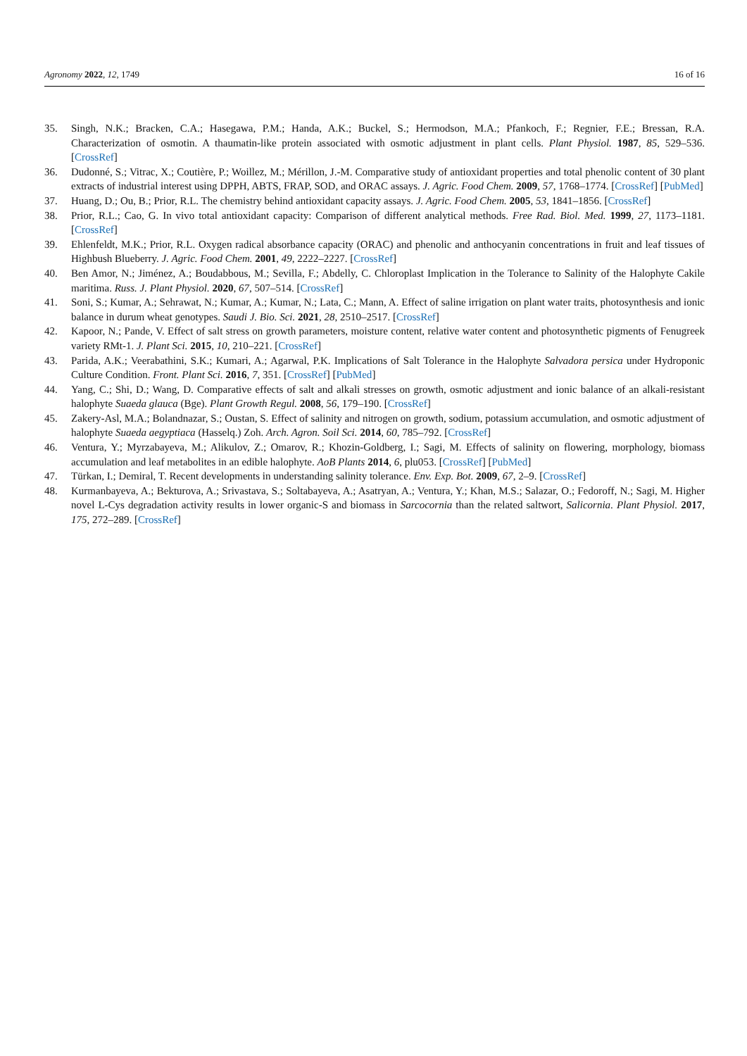Agronomy 2022, 12, 1749 16 of 16
35. Singh, N.K.; Bracken, C.A.; Hasegawa, P.M.; Handa, A.K.; Buckel, S.; Hermodson, M.A.; Pfankoch, F.; Regnier, F.E.; Bressan, R.A. Characterization of osmotin. A thaumatin-like protein associated with osmotic adjustment in plant cells. Plant Physiol. 1987, 85, 529–536. [CrossRef]
36. Dudonné, S.; Vitrac, X.; Coutière, P.; Woillez, M.; Mérillon, J.-M. Comparative study of antioxidant properties and total phenolic content of 30 plant extracts of industrial interest using DPPH, ABTS, FRAP, SOD, and ORAC assays. J. Agric. Food Chem. 2009, 57, 1768–1774. [CrossRef] [PubMed]
37. Huang, D.; Ou, B.; Prior, R.L. The chemistry behind antioxidant capacity assays. J. Agric. Food Chem. 2005, 53, 1841–1856. [CrossRef]
38. Prior, R.L.; Cao, G. In vivo total antioxidant capacity: Comparison of different analytical methods. Free Rad. Biol. Med. 1999, 27, 1173–1181. [CrossRef]
39. Ehlenfeldt, M.K.; Prior, R.L. Oxygen radical absorbance capacity (ORAC) and phenolic and anthocyanin concentrations in fruit and leaf tissues of Highbush Blueberry. J. Agric. Food Chem. 2001, 49, 2222–2227. [CrossRef]
40. Ben Amor, N.; Jiménez, A.; Boudabbous, M.; Sevilla, F.; Abdelly, C. Chloroplast Implication in the Tolerance to Salinity of the Halophyte Cakile maritima. Russ. J. Plant Physiol. 2020, 67, 507–514. [CrossRef]
41. Soni, S.; Kumar, A.; Sehrawat, N.; Kumar, A.; Kumar, N.; Lata, C.; Mann, A. Effect of saline irrigation on plant water traits, photosynthesis and ionic balance in durum wheat genotypes. Saudi J. Bio. Sci. 2021, 28, 2510–2517. [CrossRef]
42. Kapoor, N.; Pande, V. Effect of salt stress on growth parameters, moisture content, relative water content and photosynthetic pigments of Fenugreek variety RMt-1. J. Plant Sci. 2015, 10, 210–221. [CrossRef]
43. Parida, A.K.; Veerabathini, S.K.; Kumari, A.; Agarwal, P.K. Implications of Salt Tolerance in the Halophyte Salvadora persica under Hydroponic Culture Condition. Front. Plant Sci. 2016, 7, 351. [CrossRef] [PubMed]
44. Yang, C.; Shi, D.; Wang, D. Comparative effects of salt and alkali stresses on growth, osmotic adjustment and ionic balance of an alkali-resistant halophyte Suaeda glauca (Bge). Plant Growth Regul. 2008, 56, 179–190. [CrossRef]
45. Zakery-Asl, M.A.; Bolandnazar, S.; Oustan, S. Effect of salinity and nitrogen on growth, sodium, potassium accumulation, and osmotic adjustment of halophyte Suaeda aegyptiaca (Hasselq.) Zoh. Arch. Agron. Soil Sci. 2014, 60, 785–792. [CrossRef]
46. Ventura, Y.; Myrzabayeva, M.; Alikulov, Z.; Omarov, R.; Khozin-Goldberg, I.; Sagi, M. Effects of salinity on flowering, morphology, biomass accumulation and leaf metabolites in an edible halophyte. AoB Plants 2014, 6, plu053. [CrossRef] [PubMed]
47. Türkan, I.; Demiral, T. Recent developments in understanding salinity tolerance. Env. Exp. Bot. 2009, 67, 2–9. [CrossRef]
48. Kurmanbayeva, A.; Bekturova, A.; Srivastava, S.; Soltabayeva, A.; Asatryan, A.; Ventura, Y.; Khan, M.S.; Salazar, O.; Fedoroff, N.; Sagi, M. Higher novel L-Cys degradation activity results in lower organic-S and biomass in Sarcocornia than the related saltwort, Salicornia. Plant Physiol. 2017, 175, 272–289. [CrossRef]